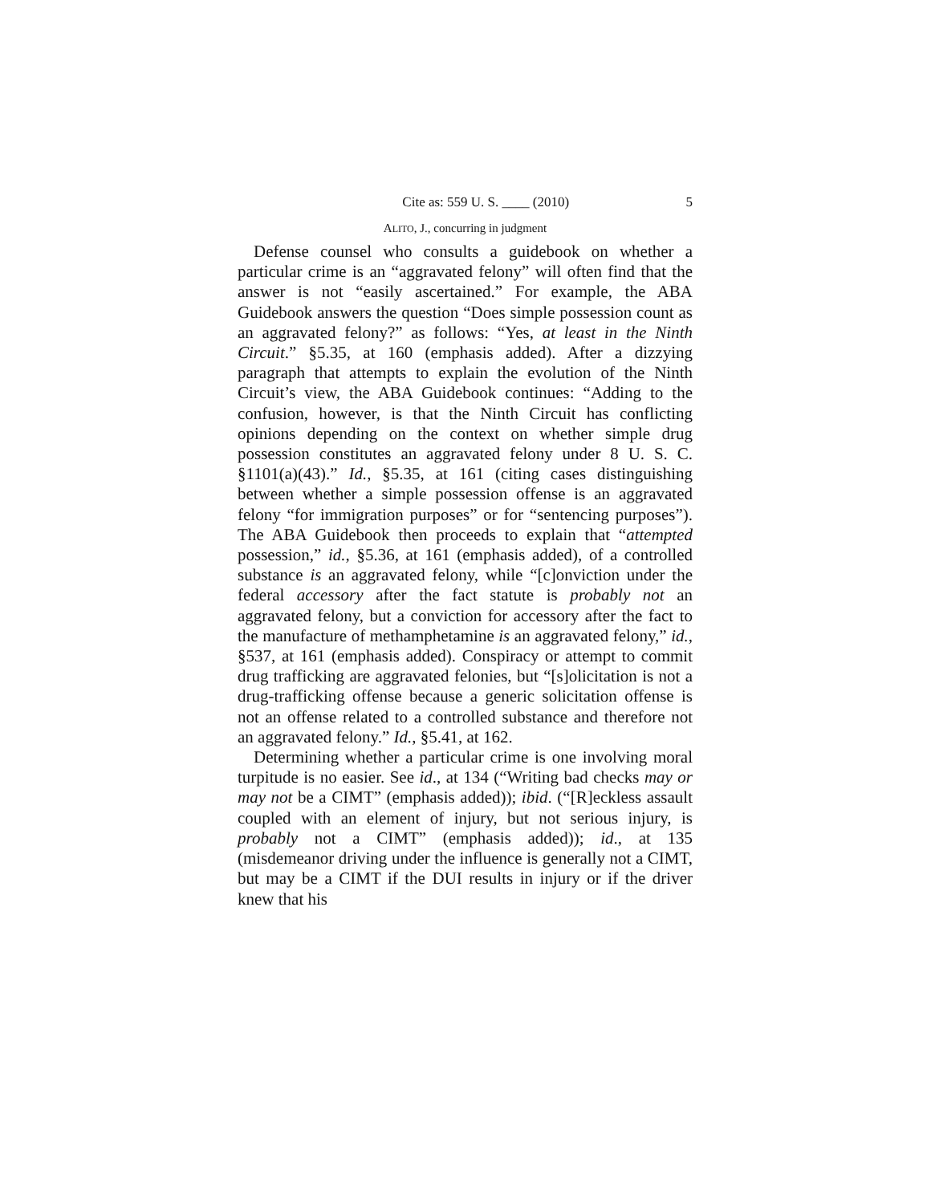Cite as: 559 U. S. ____ (2010) 5
ALITO, J., concurring in judgment
Defense counsel who consults a guidebook on whether a particular crime is an “aggravated felony” will often find that the answer is not “easily ascertained.” For example, the ABA Guidebook answers the question “Does simple possession count as an aggravated felony?” as follows: “Yes, at least in the Ninth Circuit.” §5.35, at 160 (emphasis added). After a dizzying paragraph that attempts to explain the evolution of the Ninth Circuit’s view, the ABA Guidebook continues: “Adding to the confusion, however, is that the Ninth Circuit has conflicting opinions depending on the context on whether simple drug possession constitutes an aggravated felony under 8 U. S. C. §1101(a)(43).” Id., §5.35, at 161 (citing cases distinguishing between whether a simple possession offense is an aggravated felony “for immigration purposes” or for “sentencing purposes”). The ABA Guidebook then proceeds to explain that “attempted possession,” id., §5.36, at 161 (emphasis added), of a controlled substance is an aggravated felony, while “[c]onviction under the federal accessory after the fact statute is probably not an aggravated felony, but a conviction for accessory after the fact to the manufacture of methamphetamine is an aggravated felony,” id., §537, at 161 (emphasis added). Conspiracy or attempt to commit drug trafficking are aggravated felonies, but “[s]olicitation is not a drug-trafficking offense because a generic solicitation offense is not an offense related to a controlled substance and therefore not an aggravated felony.” Id., §5.41, at 162.
Determining whether a particular crime is one involving moral turpitude is no easier. See id., at 134 (“Writing bad checks may or may not be a CIMT” (emphasis added)); ibid. (“[R]eckless assault coupled with an element of injury, but not serious injury, is probably not a CIMT” (emphasis added)); id., at 135 (misdemeanor driving under the influence is generally not a CIMT, but may be a CIMT if the DUI results in injury or if the driver knew that his